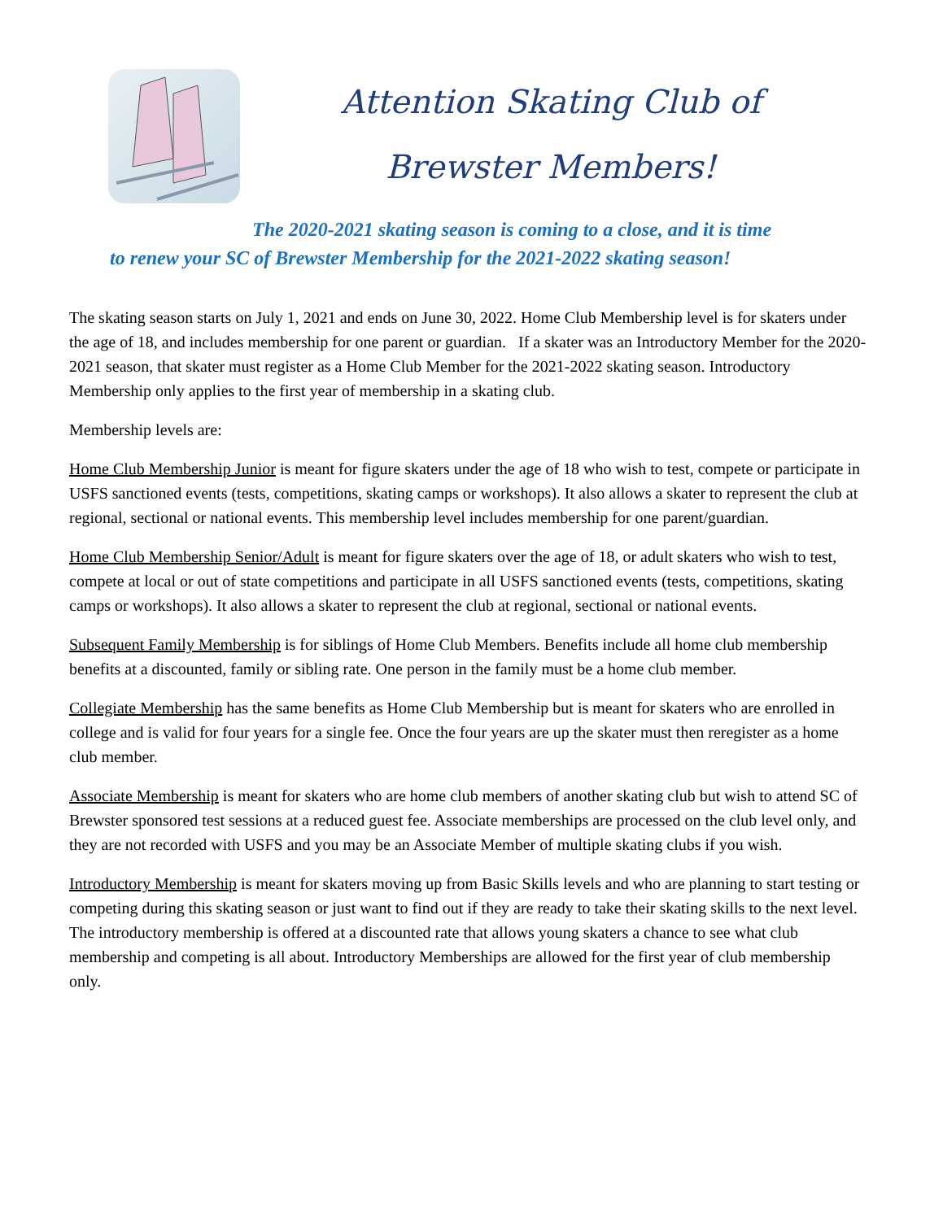Attention Skating Club of
Brewster Members!
The 2020-2021 skating season is coming to a close, and it is time
to renew your SC of Brewster Membership for the 2021-2022 skating season!
The skating season starts on July 1, 2021 and ends on June 30, 2022. Home Club Membership level is for skaters under the age of 18, and includes membership for one parent or guardian. If a skater was an Introductory Member for the 2020-2021 season, that skater must register as a Home Club Member for the 2021-2022 skating season. Introductory Membership only applies to the first year of membership in a skating club.
Membership levels are:
Home Club Membership Junior is meant for figure skaters under the age of 18 who wish to test, compete or participate in USFS sanctioned events (tests, competitions, skating camps or workshops). It also allows a skater to represent the club at regional, sectional or national events. This membership level includes membership for one parent/guardian.
Home Club Membership Senior/Adult is meant for figure skaters over the age of 18, or adult skaters who wish to test, compete at local or out of state competitions and participate in all USFS sanctioned events (tests, competitions, skating camps or workshops). It also allows a skater to represent the club at regional, sectional or national events.
Subsequent Family Membership is for siblings of Home Club Members. Benefits include all home club membership benefits at a discounted, family or sibling rate. One person in the family must be a home club member.
Collegiate Membership has the same benefits as Home Club Membership but is meant for skaters who are enrolled in college and is valid for four years for a single fee. Once the four years are up the skater must then reregister as a home club member.
Associate Membership is meant for skaters who are home club members of another skating club but wish to attend SC of Brewster sponsored test sessions at a reduced guest fee. Associate memberships are processed on the club level only, and they are not recorded with USFS and you may be an Associate Member of multiple skating clubs if you wish.
Introductory Membership is meant for skaters moving up from Basic Skills levels and who are planning to start testing or competing during this skating season or just want to find out if they are ready to take their skating skills to the next level. The introductory membership is offered at a discounted rate that allows young skaters a chance to see what club membership and competing is all about. Introductory Memberships are allowed for the first year of club membership only.